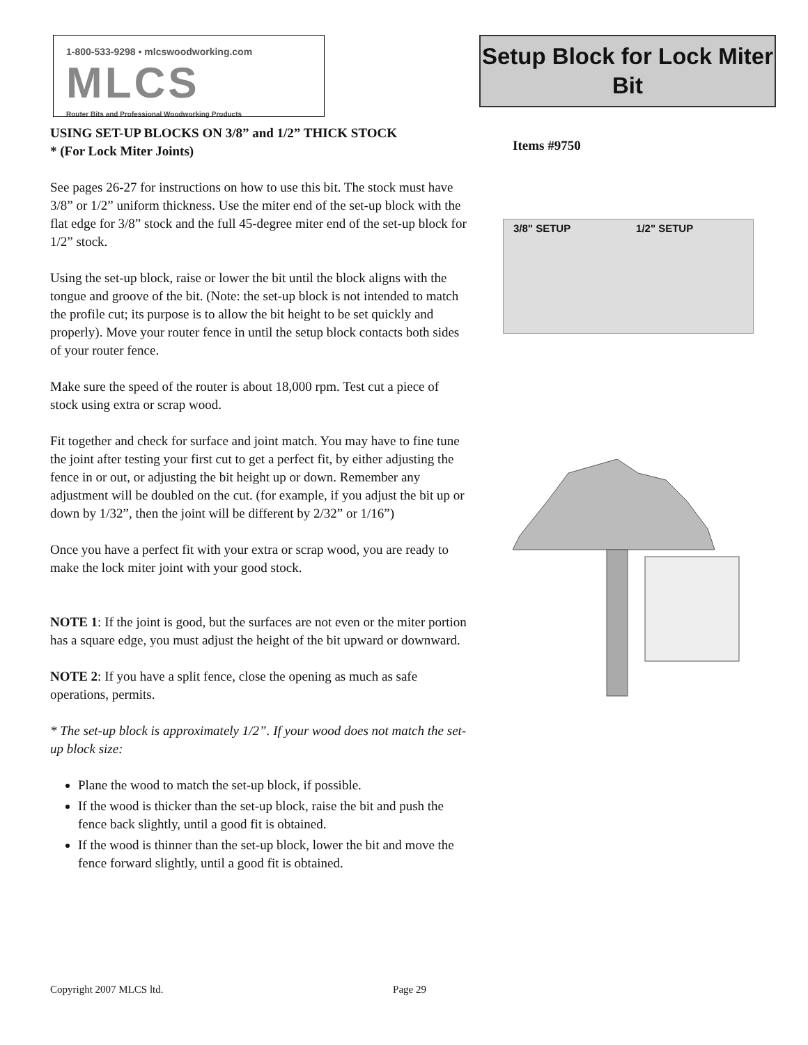1-800-533-9298 • mlcswoodworking.com
MLCS
Router Bits and Professional Woodworking Products
USING SET-UP BLOCKS ON 3/8” and 1/2” THICK STOCK
* (For Lock Miter Joints)
See pages 26-27 for instructions on how to use this bit. The stock must have 3/8” or 1/2” uniform thickness. Use the miter end of the set-up block with the flat edge for 3/8” stock and the full 45-degree miter end of the set-up block for 1/2” stock.
Using the set-up block, raise or lower the bit until the block aligns with the tongue and groove of the bit. (Note: the set-up block is not intended to match the profile cut; its purpose is to allow the bit height to be set quickly and properly). Move your router fence in until the setup block contacts both sides of your router fence.
Make sure the speed of the router is about 18,000 rpm. Test cut a piece of stock using extra or scrap wood.
Fit together and check for surface and joint match. You may have to fine tune the joint after testing your first cut to get a perfect fit, by either adjusting the fence in or out, or adjusting the bit height up or down. Remember any adjustment will be doubled on the cut. (for example, if you adjust the bit up or down by 1/32”, then the joint will be different by 2/32” or 1/16”)
Once you have a perfect fit with your extra or scrap wood, you are ready to make the lock miter joint with your good stock.
NOTE 1: If the joint is good, but the surfaces are not even or the miter portion has a square edge, you must adjust the height of the bit upward or downward.
NOTE 2: If you have a split fence, close the opening as much as safe operations, permits.
* The set-up block is approximately 1/2”. If your wood does not match the set-up block size:
Plane the wood to match the set-up block, if possible.
If the wood is thicker than the set-up block, raise the bit and push the fence back slightly, until a good fit is obtained.
If the wood is thinner than the set-up block, lower the bit and move the fence forward slightly, until a good fit is obtained.
Setup Block for Lock Miter Bit
Items #9750
3/8" SETUP 1/2" SETUP
Copyright 2007 MLCS ltd. Page 29